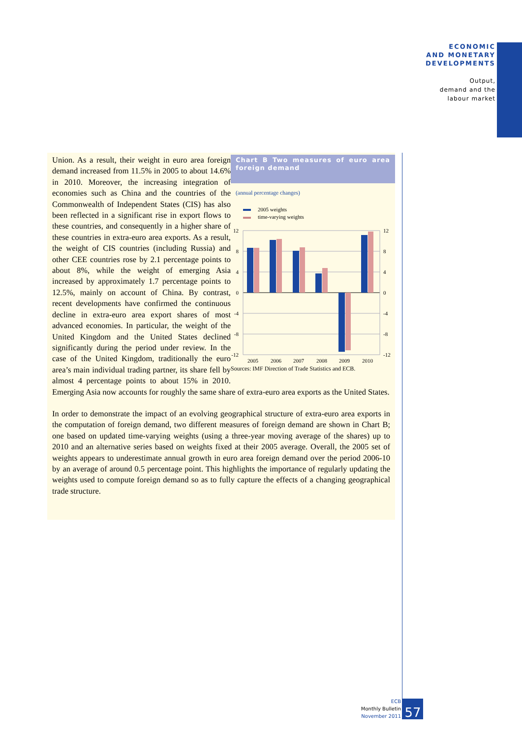ECONOMIC
AND MONETARY
DEVELOPMENTS
Output,
demand and the
labour market
Chart B Two measures of euro area foreign demand
(annual percentage changes)
2005 weights
time-varying weights
12
8
4
0
-4
-8
-12
12
8
4
0
-4
-8
-12
2005
2006
2007
2008
2009
2010
Sources: IMF Direction of Trade Statistics and ECB.
Union. As a result, their weight in euro area foreign demand increased from 11.5% in 2005 to about 14.6% in 2010. Moreover, the increasing integration of economies such as China and the countries of the Commonwealth of Independent States (CIS) has also been reflected in a significant rise in export flows to these countries, and consequently in a higher share of these countries in extra-euro area exports. As a result, the weight of CIS countries (including Russia) and other CEE countries rose by 2.1 percentage points to about 8%, while the weight of emerging Asia increased by approximately 1.7 percentage points to 12.5%, mainly on account of China. By contrast, recent developments have confirmed the continuous decline in extra-euro area export shares of most advanced economies. In particular, the weight of the United Kingdom and the United States declined significantly during the period under review. In the case of the United Kingdom, traditionally the euro area’s main individual trading partner, its share fell by almost 4 percentage points to about 15% in 2010. Emerging Asia now accounts for roughly the same share of extra-euro area exports as the United States.
In order to demonstrate the impact of an evolving geographical structure of extra-euro area exports in the computation of foreign demand, two different measures of foreign demand are shown in Chart B; one based on updated time-varying weights (using a three-year moving average of the shares) up to 2010 and an alternative series based on weights fixed at their 2005 average. Overall, the 2005 set of weights appears to underestimate annual growth in euro area foreign demand over the period 2006-10 by an average of around 0.5 percentage point. This highlights the importance of regularly updating the weights used to compute foreign demand so as to fully capture the effects of a changing geographical trade structure.
ECB
Monthly Bulletin
November 2011
57